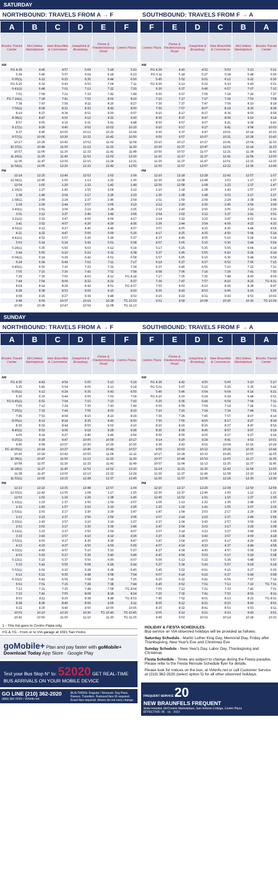SATURDAY
NORTHBOUND: TRAVELS FROM A → F
| A | B | C | D | E | F |
| --- | --- | --- | --- | --- | --- |
| Brooks Transit Center | McCreless Marketplace | New Braunfels & Commerce | Josephine & Broadway | Flores & Fredericksburg Road | Centro Plaza |
| AM | | | | | |
| FG 4:39 | 4:46 | 4:57 | 5:09 | 5:18 | 5:23 |
| 5:39 | 5:46 | 5:57 | 6:09 | 6:18 | 6:23 |
| 6:05(1) | 6:12 | 6:23 | 6:35 | 6:44 | 6:50 |
| FG 6:25 | 6:32 | 6:43 | 6:55 | 7:04 | 7:11 |
| 6:41(1) | 6:48 | 7:01 | 7:13 | 7:22 | 7:30 |
| 7:01 | 7:09 | 7:21 | 7:33 | 7:42 | 7:49 |
| FG 7:19(1) | 7:28 | 7:41 | 7:53 | 8:02 | 8:10 |
| 7:39 | 7:47 | 7:59 | 8:11 | 8:20 | 8:27 |
| 7:59(1) | 8:08 | 8:21 | 8:33 | 8:42 | 8:50 |
| 8:19 | 8:27 | 8:39 | 8:51 | 9:00 | 9:07 |
| 8:38(1) | 8:47 | 9:00 | 9:12 | 9:22 | 9:30 |
| 8:57 | 9:05 | 9:19 | 9:31 | 9:41 | 9:48 |
| 9:17(1) | 9:26 | 9:40 | 9:52 | 10:02 | 10:10 |
| 9:37 | 9:46 | 10:00 | 10:12 | 10:22 | 10:29 |
| 9:57(1) | 10:06 | 10:20 | 10:32 | 10:42 | 10:50 |
| 10:17 | 10:26 | 10:40 | 10:52 | 11:02 | 11:09 |
| 10:37(1) | 10:46 | 11:00 | 11:12 | 11:22 | 11:30 |
| 10:57 | 11:06 | 11:20 | 11:32 | 11:41 | 11:48 |
| 11:16(1) | 11:25 | 11:40 | 11:53 | 12:02 | 12:10 |
| 11:36 | 11:47 | 12:02 | 12:15 | 12:24 | 12:31 |
| 11:54(1) | 12:05 | 12:20 | 12:33 | 12:42 | 12:50 |
| PM | | | | | |
| 12:14 | 12:25 | 12:40 | 12:53 | 1:02 | 1:09 |
| 12:34(1) | 12:45 | 1:00 | 1:13 | 1:22 | 1:30 |
| 12:54 | 1:05 | 1:20 | 1:33 | 1:42 | 1:49 |
| 1:16(1) | 1:27 | 1:42 | 1:55 | 2:04 | 2:12 |
| 1:38 | 1:49 | 2:04 | 2:17 | 2:26 | 2:33 |
| 1:58(1) | 2:09 | 2:24 | 2:37 | 2:46 | 2:54 |
| 2:18 | 2:29 | 2:44 | 2:57 | 3:06 | 3:13 |
| 2:40(1) | 2:51 | 3:06 | 3:19 | 3:28 | 3:36 |
| 3:01 | 3:12 | 3:27 | 3:40 | 3:49 | 3:56 |
| 3:21(1) | 3:32 | 3:47 | 4:00 | 4:09 | 4:17 |
| 3:41 | 3:52 | 4:07 | 4:20 | 4:29 | 4:36 |
| 4:01(1) | 4:12 | 4:27 | 4:40 | 4:49 | 4:57 |
| 4:21 | 4:32 | 4:47 | 5:00 | 5:09 | 5:16 |
| 4:41(1) | 4:52 | 5:07 | 5:20 | 5:29 | 5:37 |
| 5:03 | 5:14 | 5:29 | 5:42 | 5:51 | 5:58 |
| 5:24(1) | 5:35 | 5:50 | 6:03 | 6:12 | 6:19 |
| 5:44 | 5:55 | 6:10 | 6:23 | 6:32 | 6:38 |
| 6:04(1) | 6:14 | 6:29 | 6:42 | 6:51 | 6:58 |
| 6:24 | 6:34 | 6:49 | 7:02 | 7:11 | 7:17 |
| 6:45(1) | 6:55 | 7:10 | 7:23 | 7:32 | 7:39 |
| 7:05 | 7:15 | 7:30 | 7:43 | 7:52 | 7:58 |
| 7:25 | 7:35 | 7:50 | 8:03 | 8:12 | FG 8:18 |
| 7:44 | 7:54 | 8:09 | 8:22 | 8:31 | 8:37 |
| 8:04 | 8:14 | 8:29 | 8:42 | 8:51 | FG 8:57 |
| 8:28 | 8:38 | 8:53 | 9:06 | 9:15 | 9:20 |
| 9:08 | 9:16 | 9:27 | 9:39 | 9:48 | 9:53 |
| 9:48 | 9:56 | 10:07 | 10:19 | 10:28 | TG 10:33 |
| 10:28 | 10:36 | 10:47 | 10:59 | 11:08 | TG 11:13 |
SOUTHBOUND: TRAVELS FROM F → A
| F | E | D | C | B | A |
| --- | --- | --- | --- | --- | --- |
| Centro Plaza | Flores & Fredericksburg Road | Josephine & Broadway | New Braunfels & Commerce | McCreless Marketplace | Brooks Transit Center |
| AM | | | | | |
| FG 4:36 | 4:43 | 4:52 | 5:03 | 5:13 | 5:21 |
| FG 5:11 | 5:18 | 5:27 | 5:38 | 5:48 | 5:56 |
| 5:45 | 5:52 | 6:01 | 6:12 | 6:22 | 6:30 |
| FG 6:06 | 6:13 | 6:22 | 6:33 | 6:43 | 6:51 |
| 6:30 | 6:37 | 6:46 | 6:57 | 7:07 | 7:15 |
| 6:50 | 6:57 | 7:06 | 7:18 | 7:29 | 7:37 |
| 7:10 | 7:17 | 7:27 | 7:39 | 7:50 | 7:58 |
| 7:30 | 7:37 | 7:47 | 7:59 | 8:10 | 8:18 |
| 7:50 | 7:57 | 8:07 | 8:19 | 8:30 | 8:38 |
| 8:10 | 8:17 | 8:27 | 8:39 | 8:50 | 8:58 |
| 8:30 | 8:37 | 8:47 | 8:59 | 9:10 | 9:19 |
| 8:50 | 8:57 | 9:07 | 9:21 | 9:34 | 9:43 |
| 9:10 | 9:17 | 9:27 | 9:41 | 9:54 | 10:03 |
| 9:30 | 9:37 | 9:47 | 10:01 | 10:14 | 10:23 |
| 9:50 | 9:57 | 10:07 | 10:21 | 10:34 | 10:43 |
| 10:10 | 10:17 | 10:27 | 10:41 | 10:54 | 11:03 |
| 10:30 | 10:37 | 10:47 | 11:01 | 11:14 | 11:23 |
| 10:50 | 10:57 | 11:07 | 11:21 | 11:34 | 11:43 |
| 11:10 | 11:17 | 11:27 | 11:41 | 11:54 | 12:03 |
| 11:30 | 11:37 | 11:47 | 12:01 | 12:15 | 12:25 |
| 11:50 | 11:57 | 12:07 | 12:22 | 12:36 | 12:46 |
| PM | | | | | |
| 12:10 | 12:18 | 12:28 | 12:43 | 12:57 | 1:07 |
| 12:30 | 12:38 | 12:48 | 1:03 | 1:17 | 1:27 |
| 12:50 | 12:58 | 1:08 | 1:23 | 1:37 | 1:47 |
| 1:10 | 1:18 | 1:28 | 1:43 | 1:57 | 2:07 |
| 1:30 | 1:38 | 1:48 | 2:03 | 2:17 | 2:27 |
| 1:51 | 1:59 | 2:09 | 2:24 | 2:38 | 2:48 |
| 2:12 | 2:20 | 2:30 | 2:45 | 2:59 | 3:09 |
| 2:32 | 2:40 | 2:50 | 3:05 | 3:19 | 3:29 |
| 2:54 | 3:02 | 3:12 | 3:27 | 3:41 | 3:51 |
| 3:14 | 3:22 | 3:32 | 3:47 | 4:01 | 4:11 |
| 3:36 | 3:44 | 3:54 | 4:09 | 4:23 | 4:33 |
| 3:57 | 4:05 | 4:15 | 4:30 | 4:44 | 4:54 |
| 4:17 | 4:25 | 4:35 | 4:50 | 5:04 | 5:14 |
| 4:37 | 4:45 | 4:55 | 5:10 | 5:24 | 5:34 |
| 4:57 | 5:05 | 5:15 | 5:30 | 5:44 | 5:54 |
| 5:17 | 5:25 | 5:35 | 5:50 | 6:04 | 6:14 |
| 5:37 | 5:45 | 5:55 | 6:10 | 6:24 | 6:34 |
| 5:57 | 6:05 | 6:15 | 6:30 | 6:44 | 6:54 |
| 6:19 | 6:27 | 6:37 | 6:52 | 7:06 | 7:15 |
| 6:37 | 6:45 | 6:55 | 7:10 | 7:22 | 7:31 |
| 6:58 | 7:06 | 7:16 | 7:29 | 7:41 | 7:50 |
| 7:17 | 7:25 | 7:35 | 7:48 | 8:00 | 8:09 |
| 7:39 | 7:47 | 7:57 | 8:10 | 8:22 | TG 8:31 |
| 7:55 | 8:03 | 8:13 | 8:26 | 8:38 | 8:47 |
| 8:35 | 8:43 | 8:53 | 9:06 | 9:16 | 9:25 |
| 9:15 | 9:22 | 9:31 | 9:43 | 9:53 | 10:02 |
| 9:52 | 9:59 | 10:08 | 10:20 | 10:30 | TG 10:39 |
SUNDAY
NORTHBOUND: TRAVELS FROM A → F
| A | B | C | D | E | F |
| --- | --- | --- | --- | --- | --- |
| Brooks Transit Center | McCreless Marketplace | New Braunfels & Commerce | Josephine & Broadway | Flores & Fredericksburg Road | Centro Plaza |
| AM | | | | | |
| FG 4:35 | 4:43 | 4:54 | 5:05 | 5:13 | 5:19 |
| 5:35 | 5:43 | 5:54 | 6:05 | 6:13 | 6:19 |
| 6:05(1) | 6:13 | 6:24 | 6:35 | 6:43 | 6:50 |
| 6:25 | 6:33 | 6:44 | 6:55 | 7:03 | 7:09 |
| FG 6:45(1) | 6:53 | 7:04 | 7:15 | 7:23 | 7:30 |
| 7:05 | 7:13 | 7:24 | 7:35 | 7:43 | 7:49 |
| 7:25(1) | 7:33 | 7:44 | 7:55 | 8:03 | 8:10 |
| 7:45 | 7:53 | 8:04 | 8:15 | 8:23 | 8:29 |
| 8:05(1) | 8:13 | 8:24 | 8:35 | 8:43 | 8:50 |
| 8:25 | 8:33 | 8:44 | 8:55 | 9:03 | 9:10 |
| 8:45(1) | 8:53 | 9:06 | 9:19 | 9:28 | 9:36 |
| 9:05 | 9:14 | 9:27 | 9:40 | 9:49 | 9:56 |
| 9:25(1) | 9:34 | 9:47 | 10:00 | 10:09 | 10:17 |
| 9:45 | 9:54 | 10:07 | 10:20 | 10:29 | 10:36 |
| FG 10:05(1) | 10:14 | 10:27 | 10:40 | 10:49 | 10:57 |
| 10:20 | 10:29 | 10:42 | 10:55 | 11:04 | 11:11 |
| 10:38(1) | 10:47 | 11:00 | 11:13 | 11:22 | 11:30 |
| 10:58 | 11:07 | 11:20 | 11:33 | 11:42 | 11:49 |
| 11:18(1) | 11:27 | 11:40 | 11:53 | 12:02 | 12:10 |
| 11:38 | 11:47 | 12:00 | 12:13 | 12:22 | 12:29 |
| 11:53(1) | 12:02 | 12:15 | 12:28 | 12:37 | 12:45 |
| PM | | | | | |
| 12:13 | 12:22 | 12:35 | 12:48 | 12:57 | 1:04 |
| 12:33(1) | 12:42 | 12:55 | 1:08 | 1:17 | 1:25 |
| 12:53 | 1:02 | 1:16 | 1:29 | 1:38 | 1:45 |
| 1:13(1) | 1:23 | 1:37 | 1:50 | 1:59 | 2:07 |
| 1:33 | 1:43 | 1:57 | 2:10 | 2:19 | 2:26 |
| 1:53(1) | 2:03 | 2:17 | 2:30 | 2:39 | 2:47 |
| 2:13 | 2:23 | 2:37 | 2:50 | 2:59 | 3:06 |
| 2:33(1) | 2:43 | 2:57 | 3:10 | 3:19 | 3:27 |
| 2:53 | 3:03 | 3:17 | 3:30 | 3:39 | 3:46 |
| 3:13(1) | 3:23 | 3:37 | 3:50 | 3:59 | 4:07 |
| 3:33 | 3:43 | 3:57 | 4:10 | 4:19 | 4:26 |
| 3:53(1) | 4:03 | 4:17 | 4:30 | 4:39 | 4:47 |
| 4:13 | 4:23 | 4:37 | 4:50 | 4:59 | 5:06 |
| 4:33(1) | 4:43 | 4:57 | 5:10 | 5:19 | 5:27 |
| 4:53 | 5:03 | 5:17 | 5:30 | 5:40 | 5:46 |
| 5:13(1) | 5:23 | 5:37 | 5:50 | 6:00 | 6:07 |
| 5:33 | 5:41 | 5:55 | 6:08 | 6:18 | 6:24 |
| 5:53(1) | 6:01 | 6:15 | 6:28 | 6:38 | 6:45 |
| 6:13 | 6:21 | 6:35 | 6:48 | 6:58 | 7:04 |
| 6:33(1) | 6:41 | 6:55 | 7:08 | 7:18 | 7:25 |
| 6:53 | 7:01 | 7:15 | 7:28 | 7:38 | 7:44 |
| 7:13 | 7:21 | 7:35 | 7:48 | 7:58 | TG 8:04 |
| 7:33 | 7:41 | 7:55 | 8:08 | 8:18 | 8:24 |
| 8:03 | 8:11 | 8:25 | 8:38 | 8:48 | TG 8:53 |
| 8:28 | 8:36 | 8:46 | 8:56 | 9:06 | 9:11 |
| 9:22 | 9:30 | 9:40 | 9:50 | 10:00 | 10:05 |
| 10:02 | 10:10 | 10:20 | 10:30 | TG 10:40 | TG 10:45 |
| 10:42 | 10:50 | 11:00 | 11:10 | 11:20 | TG 11:25 |
SOUTHBOUND: TRAVELS FROM F → A
| F | E | D | C | B | A |
| --- | --- | --- | --- | --- | --- |
| Centro Plaza | Flores & Fredericksburg Road | Josephine & Broadway | New Braunfels & Commerce | McCreless Marketplace | Brooks Transit Center |
| AM | | | | | |
| FG 4:36 | 4:42 | 4:50 | 5:00 | 5:10 | 5:17 |
| FG 5:01 | 5:07 | 5:15 | 5:25 | 5:35 | 5:42 |
| 5:40 | 5:46 | 5:54 | 6:04 | 6:14 | 6:21 |
| FG 6:10 | 6:16 | 6:24 | 6:34 | 6:44 | 6:51 |
| 6:30 | 6:36 | 6:44 | 6:54 | 7:04 | 7:11 |
| 6:50 | 6:56 | 7:04 | 7:14 | 7:24 | 7:31 |
| 7:10 | 7:16 | 7:24 | 7:34 | 7:44 | 7:51 |
| 7:30 | 7:36 | 7:45 | 7:57 | 8:07 | 8:14 |
| 7:50 | 7:56 | 8:05 | 8:17 | 8:27 | 8:34 |
| 8:10 | 8:16 | 8:25 | 8:37 | 8:47 | 8:54 |
| 8:30 | 8:36 | 8:45 | 8:57 | 9:07 | 9:14 |
| 8:50 | 8:56 | 9:05 | 9:17 | 9:27 | 9:34 |
| 9:14 | 9:20 | 9:29 | 9:41 | 9:53 | 10:01 |
| 9:36 | 9:43 | 9:52 | 10:04 | 10:16 | 10:24 |
| 9:56 | 10:03 | 10:12 | 10:24 | 10:36 | 10:44 |
| 10:17 | 10:24 | 10:33 | 10:45 | 10:57 | 11:05 |
| 10:37 | 10:44 | 10:53 | 11:05 | 11:17 | 11:25 |
| 10:57 | 11:04 | 11:13 | 11:25 | 11:37 | 11:45 |
| 11:14 | 11:21 | 11:30 | 11:42 | 11:54 | 12:02 |
| 11:30 | 11:37 | 11:46 | 11:58 | 12:10 | 12:18 |
| 11:50 | 11:57 | 12:06 | 12:18 | 12:30 | 12:39 |
| PM | | | | | |
| 12:10 | 12:17 | 12:26 | 12:38 | 12:50 | 12:59 |
| 12:30 | 12:37 | 12:46 | 1:00 | 1:12 | 1:21 |
| 12:45 | 12:52 | 1:01 | 1:15 | 1:27 | 1:36 |
| 1:06 | 1:13 | 1:22 | 1:36 | 1:48 | 1:57 |
| 1:25 | 1:32 | 1:41 | 1:55 | 2:07 | 2:16 |
| 1:47 | 1:54 | 2:03 | 2:17 | 2:29 | 2:38 |
| 2:07 | 2:14 | 2:23 | 2:37 | 2:49 | 2:58 |
| 2:27 | 2:34 | 2:43 | 2:57 | 3:09 | 3:18 |
| 2:47 | 2:54 | 3:03 | 3:17 | 3:29 | 3:38 |
| 3:07 | 3:14 | 3:23 | 3:37 | 3:49 | 3:58 |
| 3:27 | 3:34 | 3:43 | 3:57 | 4:09 | 4:18 |
| 3:47 | 3:54 | 4:03 | 4:17 | 4:29 | 4:38 |
| 4:07 | 4:14 | 4:23 | 4:37 | 4:49 | 4:58 |
| 4:27 | 4:34 | 4:43 | 4:57 | 5:09 | 5:18 |
| 4:47 | 4:54 | 5:03 | 5:17 | 5:29 | 5:38 |
| 5:06 | 5:13 | 5:22 | 5:36 | 5:48 | 5:57 |
| 5:27 | 5:34 | 5:43 | 5:57 | 6:09 | 6:18 |
| 5:45 | 5:52 | 6:01 | 6:15 | 6:27 | 6:36 |
| 6:07 | 6:14 | 6:23 | 6:37 | 6:49 | 6:58 |
| 6:25 | 6:32 | 6:41 | 6:55 | 7:07 | 7:16 |
| 6:45 | 6:52 | 7:01 | 7:13 | 7:23 | TG 7:31 |
| 7:05 | 7:12 | 7:21 | 7:33 | 7:43 | 7:51 |
| 7:25 | 7:32 | 7:41 | 7:53 | 8:03 | 8:11 |
| 7:45 | 7:52 | 8:01 | 8:13 | 8:23 | TG 8:31 |
| 8:05 | 8:12 | 8:21 | 8:33 | 8:43 | 8:51 |
| 8:25 | 8:32 | 8:41 | 8:53 | 9:03 | 9:11 |
| 9:05 | 9:12 | 9:21 | 9:33 | 9:43 | 9:51 |
| 9:46 | 9:53 | 10:02 | 10:14 | 10:24 | 10:32 |
1 - This trip goes to Centro Plaza only.
FG & TG - From or to VIA garage at 1021 San Pedro.
goMobile+ Plan and pay faster with goMobile+
Download Today App Store · Google Play
Text your Bus Stop N° to: 52020 GET REAL-TIME BUS ARRIVALS ON YOUR MOBILE DEVICE
GO LINE (210) 362-2020
(866) 362-2020 • VIAinfo.net
BUS FARES: Regular / Discount. Day Pass. Passes. Transfers. Reduced fare ID required. Exact fare required; drivers do not carry change.
HOLIDAY & FIESTA SCHEDULES
Bus service on VIA observed holidays will be provided as follows:
Saturday Schedule - Martin Luther King Day, Memorial Day, Friday after Thanksgiving, New Year's Eve and Christmas Eve
Sunday Schedule - New Year's Day, Labor Day, Thanksgiving and Christmas
Fiesta Schedule - Times are subject to change during the Fiesta parades. Please refer to the Fiesta Reroute Schedule flyer for details.
Please look for notices on the bus, at VIAinfo.net or call Customer Service at (210) 362-2020 (select option 5) for all other observed holidays.
FREQUENT SERVICE 20
NEW BRAUNFELS FREQUENT
State Hospital, McCreless Marketplace, San Antonio College, Centro Plaza
EFFECTIVE: 05 · 16 · 2022